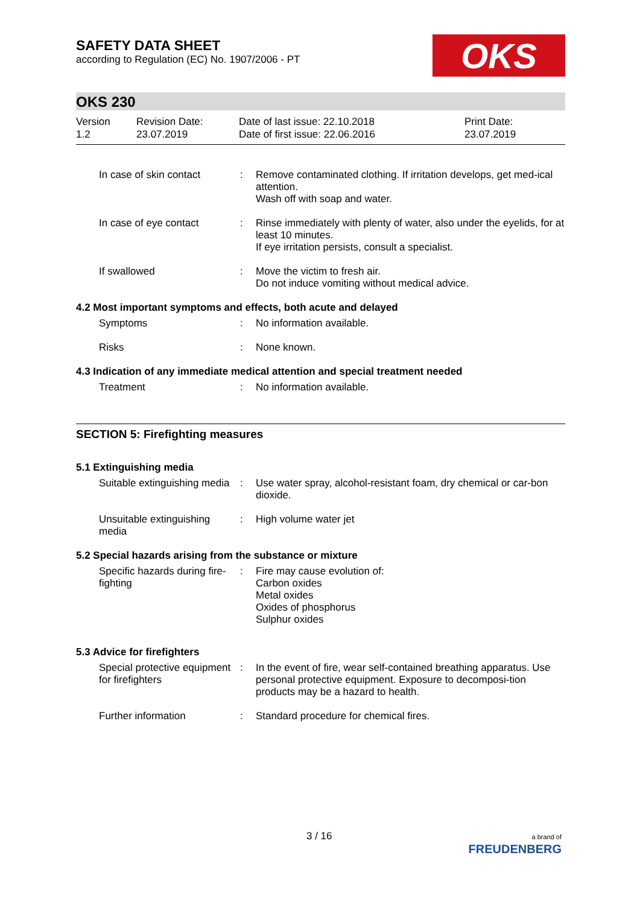SAFETY DATA SHEET
according to Regulation (EC) No. 1907/2006 - PT
OKS
OKS 230
Version
1.2
Revision Date:
23.07.2019
Date of last issue: 22.10.2018
Date of first issue: 22.06.2016
Print Date:
23.07.2019
| In case of skin contact | : | Remove contaminated clothing. If irritation develops, get med-ical attention. Wash off with soap and water. |
| In case of eye contact | : | Rinse immediately with plenty of water, also under the eyelids, for at least 10 minutes. If eye irritation persists, consult a specialist. |
| If swallowed | : | Move the victim to fresh air. Do not induce vomiting without medical advice. |
4.2 Most important symptoms and effects, both acute and delayed
| Symptoms | : | No information available. |
| Risks | : | None known. |
4.3 Indication of any immediate medical attention and special treatment needed
| Treatment | : | No information available. |
SECTION 5: Firefighting measures
5.1 Extinguishing media
| Suitable extinguishing media | : | Use water spray, alcohol-resistant foam, dry chemical or car-bon dioxide. |
| Unsuitable extinguishing media | : | High volume water jet |
5.2 Special hazards arising from the substance or mixture
| Specific hazards during fire-fighting | : | Fire may cause evolution of: Carbon oxides Metal oxides Oxides of phosphorus Sulphur oxides |
5.3 Advice for firefighters
| Special protective equipment for firefighters | : | In the event of fire, wear self-contained breathing apparatus. Use personal protective equipment. Exposure to decomposi-tion products may be a hazard to health. |
| Further information | : | Standard procedure for chemical fires. |
3 / 16 a brand of
FREUDENBERG